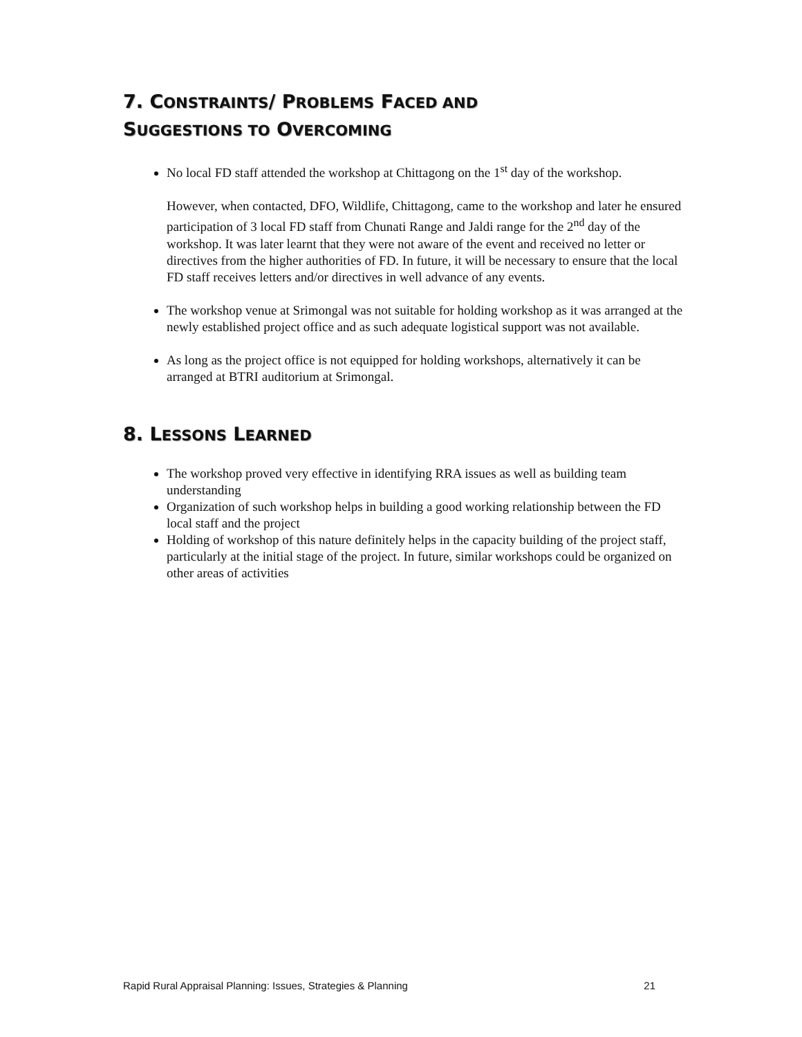7. CONSTRAINTS/ PROBLEMS FACED AND
SUGGESTIONS TO OVERCOMING
No local FD staff attended the workshop at Chittagong on the 1<sup>st</sup> day of the workshop.
However, when contacted, DFO, Wildlife, Chittagong, came to the workshop and later he ensured participation of 3 local FD staff from Chunati Range and Jaldi range for the 2<sup>nd</sup> day of the workshop. It was later learnt that they were not aware of the event and received no letter or directives from the higher authorities of FD. In future, it will be necessary to ensure that the local FD staff receives letters and/or directives in well advance of any events.
The workshop venue at Srimongal was not suitable for holding workshop as it was arranged at the newly established project office and as such adequate logistical support was not available.
As long as the project office is not equipped for holding workshops, alternatively it can be arranged at BTRI auditorium at Srimongal.
8. LESSONS LEARNED
The workshop proved very effective in identifying RRA issues as well as building team understanding
Organization of such workshop helps in building a good working relationship between the FD local staff and the project
Holding of workshop of this nature definitely helps in the capacity building of the project staff, particularly at the initial stage of the project. In future, similar workshops could be organized on other areas of activities
Rapid Rural Appraisal Planning: Issues, Strategies & Planning 21